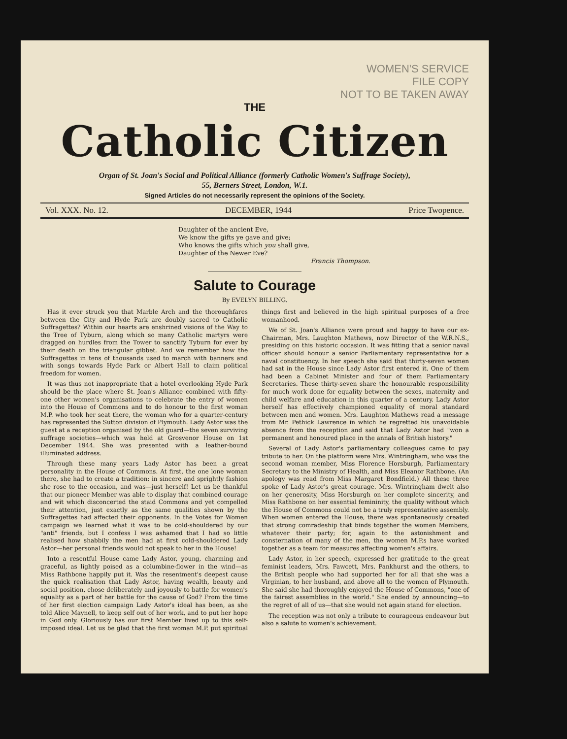WOMEN'S SERVICE
FILE COPY
NOT TO BE TAKEN AWAY
THE
Catholic Citizen
Organ of St. Joan's Social and Political Alliance (formerly Catholic Women's Suffrage Society),
55, Berners Street, London, W.1.
Signed Articles do not necessarily represent the opinions of the Society.
Vol. XXX. No. 12. DECEMBER, 1944 Price Twopence.
Daughter of the ancient Eve,
We know the gifts ye gave and give;
Who knows the gifts which you shall give,
Daughter of the Newer Eve?
Francis Thompson.
Salute to Courage
By EVELYN BILLING.
Has it ever struck you that Marble Arch and the thoroughfares between the City and Hyde Park are doubly sacred to Catholic Suffragettes? Within our hearts are enshrined visions of the Way to the Tree of Tyburn, along which so many Catholic martyrs were dragged on hurdles from the Tower to sanctify Tyburn for ever by their death on the triangular gibbet. And we remember how the Suffragettes in tens of thousands used to march with banners and with songs towards Hyde Park or Albert Hall to claim political freedom for women.
It was thus not inappropriate that a hotel overlooking Hyde Park should be the place where St. Joan's Alliance combined with fifty-one other women's organisations to celebrate the entry of women into the House of Commons and to do honour to the first woman M.P. who took her seat there, the woman who for a quarter-century has represented the Sutton division of Plymouth. Lady Astor was the guest at a reception organised by the old guard—the seven surviving suffrage societies—which was held at Grosvenor House on 1st December 1944. She was presented with a leather-bound illuminated address.
Through these many years Lady Astor has been a great personality in the House of Commons. At first, the one lone woman there, she had to create a tradition: in sincere and sprightly fashion she rose to the occasion, and was—just herself! Let us be thankful that our pioneer Member was able to display that combined courage and wit which disconcerted the staid Commons and yet compelled their attention, just exactly as the same qualities shown by the Suffragettes had affected their opponents. In the Votes for Women campaign we learned what it was to be cold-shouldered by our "anti" friends, but I confess I was ashamed that I had so little realised how shabbily the men had at first cold-shouldered Lady Astor—her personal friends would not speak to her in the House!
Into a resentful House came Lady Astor, young, charming and graceful, as lightly poised as a columbine-flower in the wind—as Miss Rathbone happily put it. Was the resentment's deepest cause the quick realisation that Lady Astor, having wealth, beauty and social position, chose deliberately and joyously to battle for women's equality as a part of her battle for the cause of God? From the time of her first election campaign Lady Astor's ideal has been, as she told Alice Maynell, to keep self out of her work, and to put her hope in God only. Gloriously has our first Member lived up to this self-imposed ideal. Let us be glad that the first woman M.P. put spiritual things first and believed in the high spiritual purposes of a free womanhood.
We of St. Joan's Alliance were proud and happy to have our ex-Chairman, Mrs. Laughton Mathews, now Director of the W.R.N.S., presiding on this historic occasion. It was fitting that a senior naval officer should honour a senior Parliamentary representative for a naval constituency. In her speech she said that thirty-seven women had sat in the House since Lady Astor first entered it. One of them had been a Cabinet Minister and four of them Parliamentary Secretaries. These thirty-seven share the honourable responsibility for much work done for equality between the sexes, maternity and child welfare and education in this quarter of a century. Lady Astor herself has effectively championed equality of moral standard between men and women. Mrs. Laughton Mathews read a message from Mr. Pethick Lawrence in which he regretted his unavoidable absence from the reception and said that Lady Astor had "won a permanent and honoured place in the annals of British history."
Several of Lady Astor's parliamentary colleagues came to pay tribute to her. On the platform were Mrs. Wintringham, who was the second woman member, Miss Florence Horsburgh, Parliamentary Secretary to the Ministry of Health, and Miss Eleanor Rathbone. (An apology was read from Miss Margaret Bondfield.) All these three spoke of Lady Astor's great courage. Mrs. Wintringham dwelt also on her generosity, Miss Horsburgh on her complete sincerity, and Miss Rathbone on her essential femininity, the quality without which the House of Commons could not be a truly representative assembly. When women entered the House, there was spontaneously created that strong comradeship that binds together the women Members, whatever their party; for, again to the astonishment and consternation of many of the men, the women M.P.s have worked together as a team for measures affecting women's affairs.
Lady Astor, in her speech, expressed her gratitude to the great feminist leaders, Mrs. Fawcett, Mrs. Pankhurst and the others, to the British people who had supported her for all that she was a Virginian, to her husband, and above all to the women of Plymouth. She said she had thoroughly enjoyed the House of Commons, "one of the fairest assemblies in the world." She ended by announcing—to the regret of all of us—that she would not again stand for election.
The reception was not only a tribute to courageous endeavour but also a salute to women's achievement.